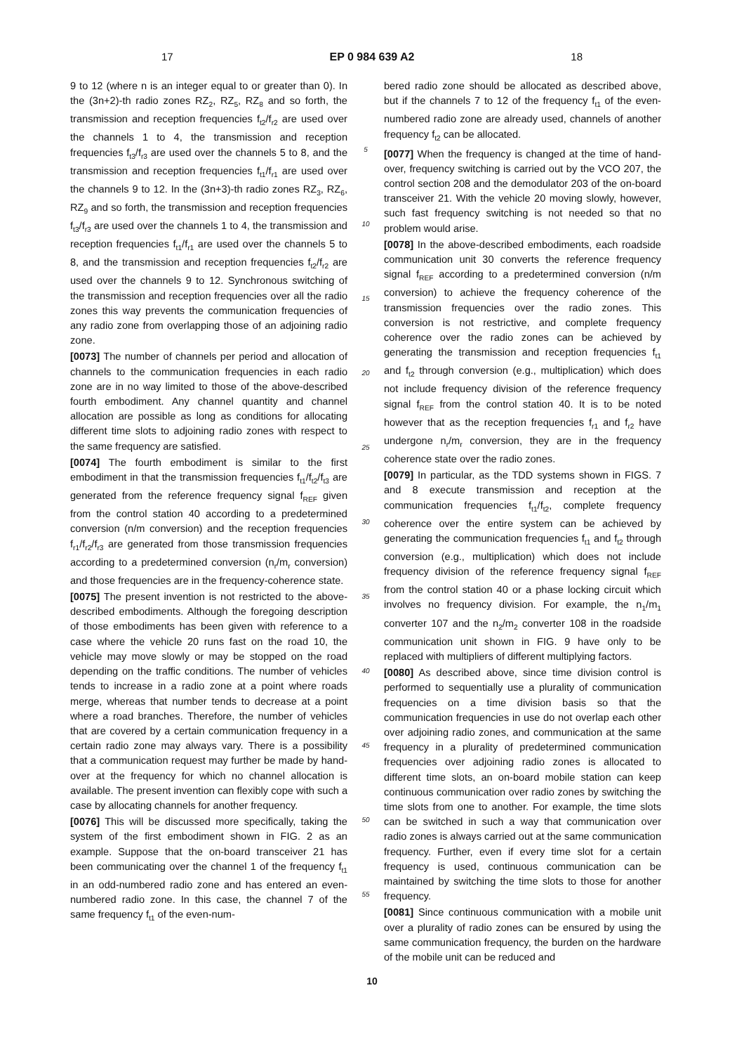17 EP 0 984 639 A2 18
9 to 12 (where n is an integer equal to or greater than 0). In the (3n+2)-th radio zones RZ<sub>2</sub>, RZ<sub>5</sub>, RZ<sub>8</sub> and so forth, the transmission and reception frequencies f<sub>t2</sub>/f<sub>r2</sub> are used over the channels 1 to 4, the transmission and reception frequencies f<sub>t3</sub>/f<sub>r3</sub> are used over the channels 5 to 8, and the transmission and reception frequencies f<sub>t1</sub>/f<sub>r1</sub> are used over the channels 9 to 12. In the (3n+3)-th radio zones RZ<sub>3</sub>, RZ<sub>6</sub>, RZ<sub>9</sub> and so forth, the transmission and reception frequencies f<sub>t3</sub>/f<sub>r3</sub> are used over the channels 1 to 4, the transmission and reception frequencies f<sub>t1</sub>/f<sub>r1</sub> are used over the channels 5 to 8, and the transmission and reception frequencies f<sub>t2</sub>/f<sub>r2</sub> are used over the channels 9 to 12. Synchronous switching of the transmission and reception frequencies over all the radio zones this way prevents the communication frequencies of any radio zone from overlapping those of an adjoining radio zone.
[0073] The number of channels per period and allocation of channels to the communication frequencies in each radio zone are in no way limited to those of the above-described fourth embodiment. Any channel quantity and channel allocation are possible as long as conditions for allocating different time slots to adjoining radio zones with respect to the same frequency are satisfied.
[0074] The fourth embodiment is similar to the first embodiment in that the transmission frequencies f<sub>t1</sub>/f<sub>t2</sub>/f<sub>t3</sub> are generated from the reference frequency signal f<sub>REF</sub> given from the control station 40 according to a predetermined conversion (n/m conversion) and the reception frequencies f<sub>r1</sub>/f<sub>r2</sub>/f<sub>r3</sub> are generated from those transmission frequencies according to a predetermined conversion (n<sub>r</sub>/m<sub>r</sub> conversion) and those frequencies are in the frequency-coherence state.
[0075] The present invention is not restricted to the above-described embodiments. Although the foregoing description of those embodiments has been given with reference to a case where the vehicle 20 runs fast on the road 10, the vehicle may move slowly or may be stopped on the road depending on the traffic conditions. The number of vehicles tends to increase in a radio zone at a point where roads merge, whereas that number tends to decrease at a point where a road branches. Therefore, the number of vehicles that are covered by a certain communication frequency in a certain radio zone may always vary. There is a possibility that a communication request may further be made by hand-over at the frequency for which no channel allocation is available. The present invention can flexibly cope with such a case by allocating channels for another frequency.
[0076] This will be discussed more specifically, taking the system of the first embodiment shown in FIG. 2 as an example. Suppose that the on-board transceiver 21 has been communicating over the channel 1 of the frequency f<sub>t1</sub> in an odd-numbered radio zone and has entered an even-numbered radio zone. In this case, the channel 7 of the same frequency f<sub>t1</sub> of the even-num-
5
10
15
20
25
30
35
40
45
50
55
bered radio zone should be allocated as described above, but if the channels 7 to 12 of the frequency f<sub>t1</sub> of the even-numbered radio zone are already used, channels of another frequency f<sub>t2</sub> can be allocated.
[0077] When the frequency is changed at the time of hand-over, frequency switching is carried out by the VCO 207, the control section 208 and the demodulator 203 of the on-board transceiver 21. With the vehicle 20 moving slowly, however, such fast frequency switching is not needed so that no problem would arise.
[0078] In the above-described embodiments, each roadside communication unit 30 converts the reference frequency signal f<sub>REF</sub> according to a predetermined conversion (n/m conversion) to achieve the frequency coherence of the transmission frequencies over the radio zones. This conversion is not restrictive, and complete frequency coherence over the radio zones can be achieved by generating the transmission and reception frequencies f<sub>t1</sub> and f<sub>t2</sub> through conversion (e.g., multiplication) which does not include frequency division of the reference frequency signal f<sub>REF</sub> from the control station 40. It is to be noted however that as the reception frequencies f<sub>r1</sub> and f<sub>r2</sub> have undergone n<sub>r</sub>/m<sub>r</sub> conversion, they are in the frequency coherence state over the radio zones.
[0079] In particular, as the TDD systems shown in FIGS. 7 and 8 execute transmission and reception at the communication frequencies f<sub>t1</sub>/f<sub>t2</sub>, complete frequency coherence over the entire system can be achieved by generating the communication frequencies f<sub>t1</sub> and f<sub>t2</sub> through conversion (e.g., multiplication) which does not include frequency division of the reference frequency signal f<sub>REF</sub> from the control station 40 or a phase locking circuit which involves no frequency division. For example, the n<sub>1</sub>/m<sub>1</sub> converter 107 and the n<sub>2</sub>/m<sub>2</sub> converter 108 in the roadside communication unit shown in FIG. 9 have only to be replaced with multipliers of different multiplying factors.
[0080] As described above, since time division control is performed to sequentially use a plurality of communication frequencies on a time division basis so that the communication frequencies in use do not overlap each other over adjoining radio zones, and communication at the same frequency in a plurality of predetermined communication frequencies over adjoining radio zones is allocated to different time slots, an on-board mobile station can keep continuous communication over radio zones by switching the time slots from one to another. For example, the time slots can be switched in such a way that communication over radio zones is always carried out at the same communication frequency. Further, even if every time slot for a certain frequency is used, continuous communication can be maintained by switching the time slots to those for another frequency.
[0081] Since continuous communication with a mobile unit over a plurality of radio zones can be ensured by using the same communication frequency, the burden on the hardware of the mobile unit can be reduced and
10